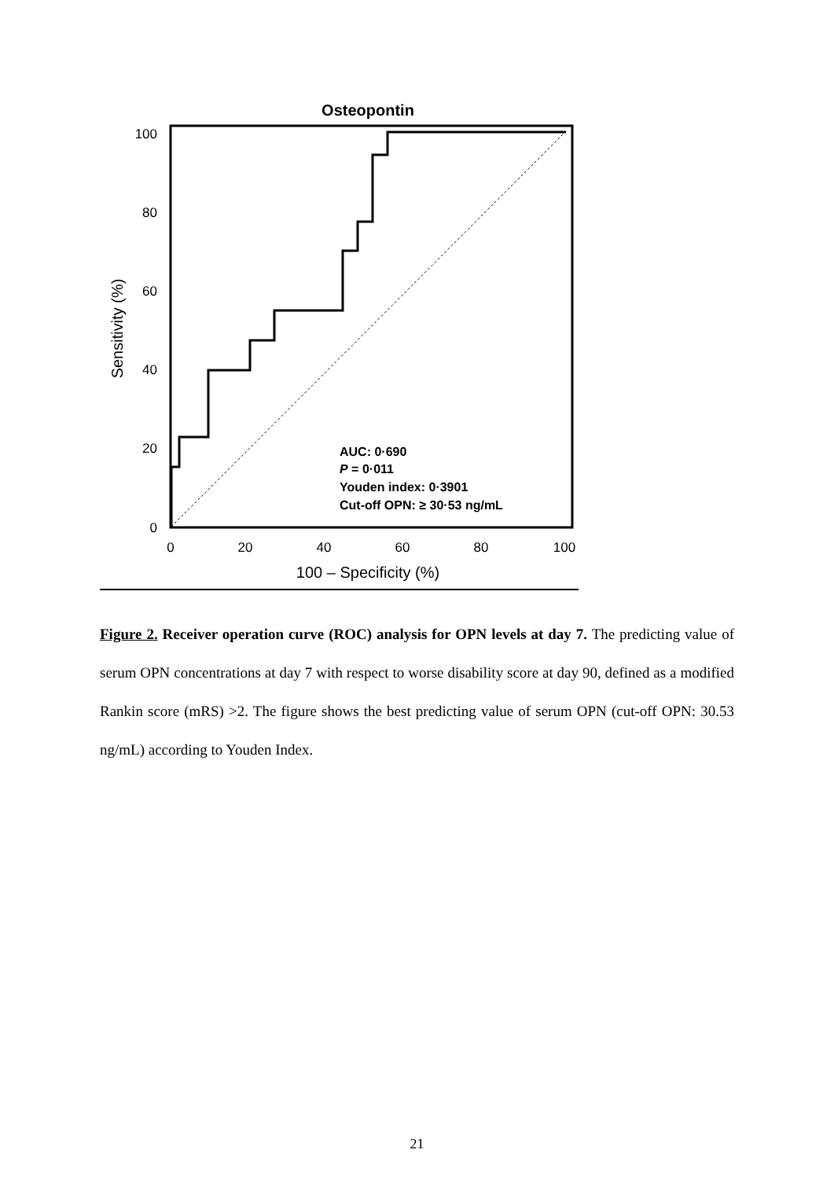Osteopontin
100
80
60
40
20
0
0
20
40
60
80
100
100 – Specificity (%)
Sensitivity (%)
AUC: 0·690
P = 0·011
Youden index: 0·3901
Cut-off OPN: ≥ 30·53 ng/mL
Figure 2. Receiver operation curve (ROC) analysis for OPN levels at day 7. The predicting value of serum OPN concentrations at day 7 with respect to worse disability score at day 90, defined as a modified Rankin score (mRS) >2. The figure shows the best predicting value of serum OPN (cut-off OPN: 30.53 ng/mL) according to Youden Index.
21